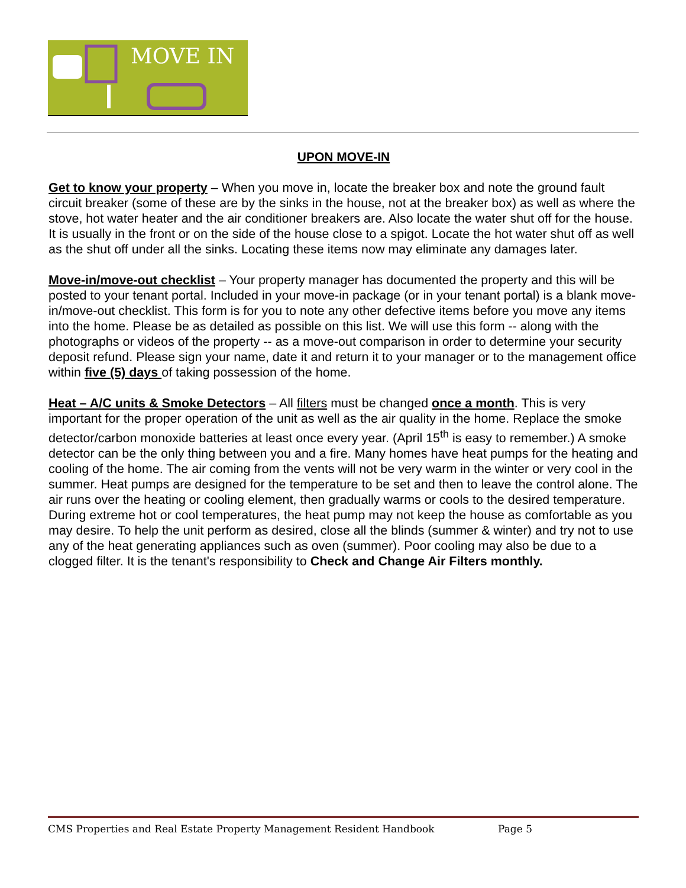MOVE IN
UPON MOVE-IN
Get to know your property – When you move in, locate the breaker box and note the ground fault circuit breaker (some of these are by the sinks in the house, not at the breaker box) as well as where the stove, hot water heater and the air conditioner breakers are. Also locate the water shut off for the house. It is usually in the front or on the side of the house close to a spigot. Locate the hot water shut off as well as the shut off under all the sinks. Locating these items now may eliminate any damages later.
Move-in/move-out checklist – Your property manager has documented the property and this will be posted to your tenant portal. Included in your move-in package (or in your tenant portal) is a blank move-in/move-out checklist. This form is for you to note any other defective items before you move any items into the home. Please be as detailed as possible on this list. We will use this form -- along with the photographs or videos of the property -- as a move-out comparison in order to determine your security deposit refund. Please sign your name, date it and return it to your manager or to the management office within five (5) days of taking possession of the home.
Heat – A/C units & Smoke Detectors – All filters must be changed once a month. This is very important for the proper operation of the unit as well as the air quality in the home. Replace the smoke detector/carbon monoxide batteries at least once every year. (April 15<sup>th</sup> is easy to remember.) A smoke detector can be the only thing between you and a fire. Many homes have heat pumps for the heating and cooling of the home. The air coming from the vents will not be very warm in the winter or very cool in the summer. Heat pumps are designed for the temperature to be set and then to leave the control alone. The air runs over the heating or cooling element, then gradually warms or cools to the desired temperature. During extreme hot or cool temperatures, the heat pump may not keep the house as comfortable as you may desire. To help the unit perform as desired, close all the blinds (summer & winter) and try not to use any of the heat generating appliances such as oven (summer). Poor cooling may also be due to a clogged filter. It is the tenant's responsibility to Check and Change Air Filters monthly.
CMS Properties and Real Estate Property Management Resident Handbook Page 5